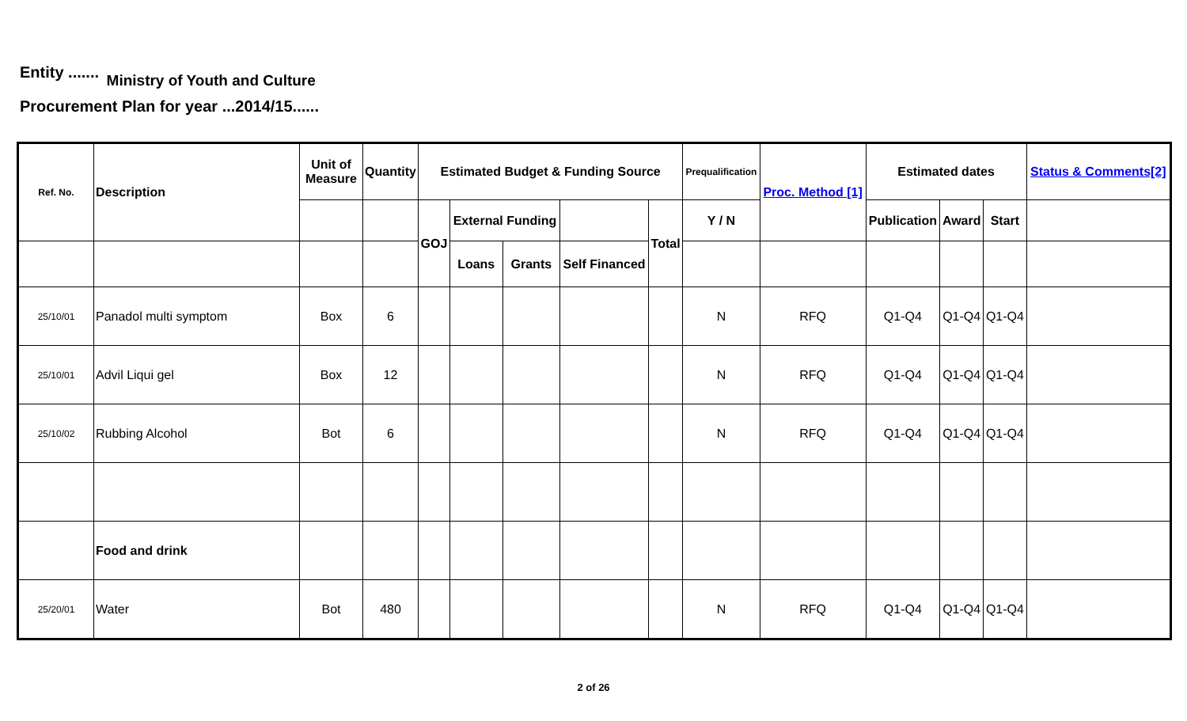Entity ....... Ministry of Youth and Culture
Procurement Plan for year ...2014/15......
| Ref. No. | Description | Unit of Measure | Quantity | Estimated Budget & Funding Source | | | | | Prequalification | Proc. Method [1] | Estimated dates | | | Status & Comments[2] |
| --- | --- | --- | --- | --- | --- | --- | --- | --- | --- | --- | --- | --- | --- | --- |
| | | | | GOJ | External Funding | | | Total | Y / N | | Publication | Award | Start | |
| | | | | | Loans | Grants | Self Financed | | | | | | | |
| 25/10/01 | Panadol multi symptom | Box | 6 | | | | | | N | RFQ | Q1-Q4 | Q1-Q4 | Q1-Q4 | |
| 25/10/01 | Advil Liqui gel | Box | 12 | | | | | | N | RFQ | Q1-Q4 | Q1-Q4 | Q1-Q4 | |
| 25/10/02 | Rubbing Alcohol | Bot | 6 | | | | | | N | RFQ | Q1-Q4 | Q1-Q4 | Q1-Q4 | |
| | Food and drink | | | | | | | | | | | | | |
| 25/20/01 | Water | Bot | 480 | | | | | | N | RFQ | Q1-Q4 | Q1-Q4 | Q1-Q4 | |
2 of 26